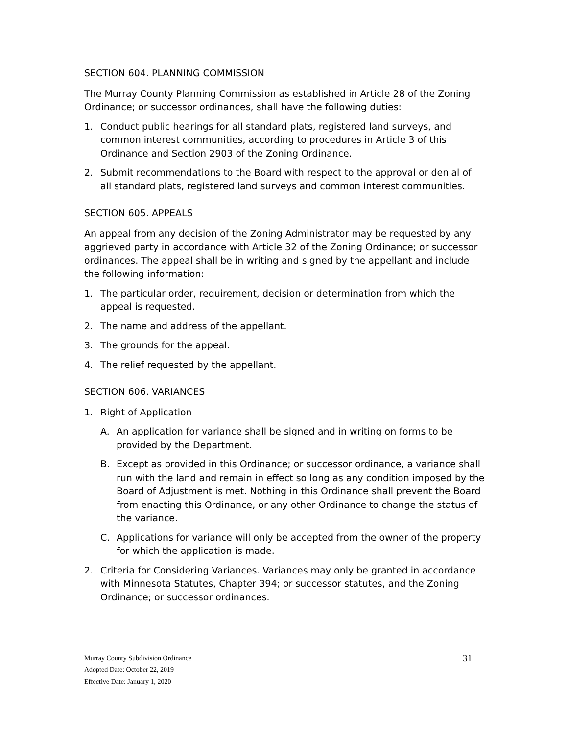SECTION 604. PLANNING COMMISSION
The Murray County Planning Commission as established in Article 28 of the Zoning Ordinance; or successor ordinances, shall have the following duties:
1. Conduct public hearings for all standard plats, registered land surveys, and common interest communities, according to procedures in Article 3 of this Ordinance and Section 2903 of the Zoning Ordinance.
2. Submit recommendations to the Board with respect to the approval or denial of all standard plats, registered land surveys and common interest communities.
SECTION 605. APPEALS
An appeal from any decision of the Zoning Administrator may be requested by any aggrieved party in accordance with Article 32 of the Zoning Ordinance; or successor ordinances. The appeal shall be in writing and signed by the appellant and include the following information:
1. The particular order, requirement, decision or determination from which the appeal is requested.
2. The name and address of the appellant.
3. The grounds for the appeal.
4. The relief requested by the appellant.
SECTION 606. VARIANCES
1. Right of Application
A. An application for variance shall be signed and in writing on forms to be provided by the Department.
B. Except as provided in this Ordinance; or successor ordinance, a variance shall run with the land and remain in effect so long as any condition imposed by the Board of Adjustment is met. Nothing in this Ordinance shall prevent the Board from enacting this Ordinance, or any other Ordinance to change the status of the variance.
C. Applications for variance will only be accepted from the owner of the property for which the application is made.
2. Criteria for Considering Variances. Variances may only be granted in accordance with Minnesota Statutes, Chapter 394; or successor statutes, and the Zoning Ordinance; or successor ordinances.
31
Murray County Subdivision Ordinance
Adopted Date: October 22, 2019
Effective Date: January 1, 2020